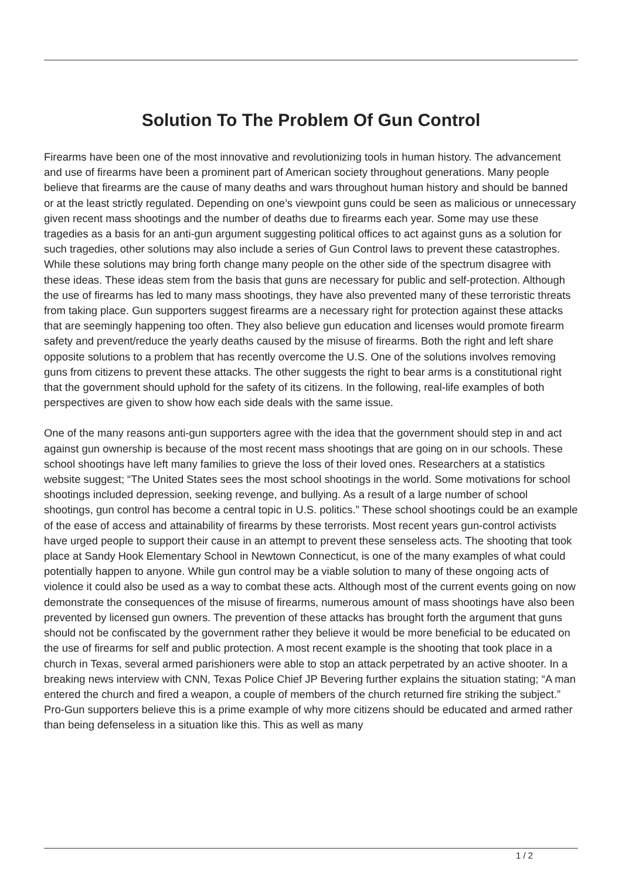Solution To The Problem Of Gun Control
Firearms have been one of the most innovative and revolutionizing tools in human history. The advancement and use of firearms have been a prominent part of American society throughout generations. Many people believe that firearms are the cause of many deaths and wars throughout human history and should be banned or at the least strictly regulated. Depending on one’s viewpoint guns could be seen as malicious or unnecessary given recent mass shootings and the number of deaths due to firearms each year. Some may use these tragedies as a basis for an anti-gun argument suggesting political offices to act against guns as a solution for such tragedies, other solutions may also include a series of Gun Control laws to prevent these catastrophes. While these solutions may bring forth change many people on the other side of the spectrum disagree with these ideas. These ideas stem from the basis that guns are necessary for public and self-protection. Although the use of firearms has led to many mass shootings, they have also prevented many of these terroristic threats from taking place. Gun supporters suggest firearms are a necessary right for protection against these attacks that are seemingly happening too often. They also believe gun education and licenses would promote firearm safety and prevent/reduce the yearly deaths caused by the misuse of firearms. Both the right and left share opposite solutions to a problem that has recently overcome the U.S. One of the solutions involves removing guns from citizens to prevent these attacks. The other suggests the right to bear arms is a constitutional right that the government should uphold for the safety of its citizens. In the following, real-life examples of both perspectives are given to show how each side deals with the same issue.
One of the many reasons anti-gun supporters agree with the idea that the government should step in and act against gun ownership is because of the most recent mass shootings that are going on in our schools. These school shootings have left many families to grieve the loss of their loved ones. Researchers at a statistics website suggest; “The United States sees the most school shootings in the world. Some motivations for school shootings included depression, seeking revenge, and bullying. As a result of a large number of school shootings, gun control has become a central topic in U.S. politics.” These school shootings could be an example of the ease of access and attainability of firearms by these terrorists. Most recent years gun-control activists have urged people to support their cause in an attempt to prevent these senseless acts. The shooting that took place at Sandy Hook Elementary School in Newtown Connecticut, is one of the many examples of what could potentially happen to anyone. While gun control may be a viable solution to many of these ongoing acts of violence it could also be used as a way to combat these acts. Although most of the current events going on now demonstrate the consequences of the misuse of firearms, numerous amount of mass shootings have also been prevented by licensed gun owners. The prevention of these attacks has brought forth the argument that guns should not be confiscated by the government rather they believe it would be more beneficial to be educated on the use of firearms for self and public protection. A most recent example is the shooting that took place in a church in Texas, several armed parishioners were able to stop an attack perpetrated by an active shooter. In a breaking news interview with CNN, Texas Police Chief JP Bevering further explains the situation stating; “A man entered the church and fired a weapon, a couple of members of the church returned fire striking the subject.” Pro-Gun supporters believe this is a prime example of why more citizens should be educated and armed rather than being defenseless in a situation like this. This as well as many
1 / 2